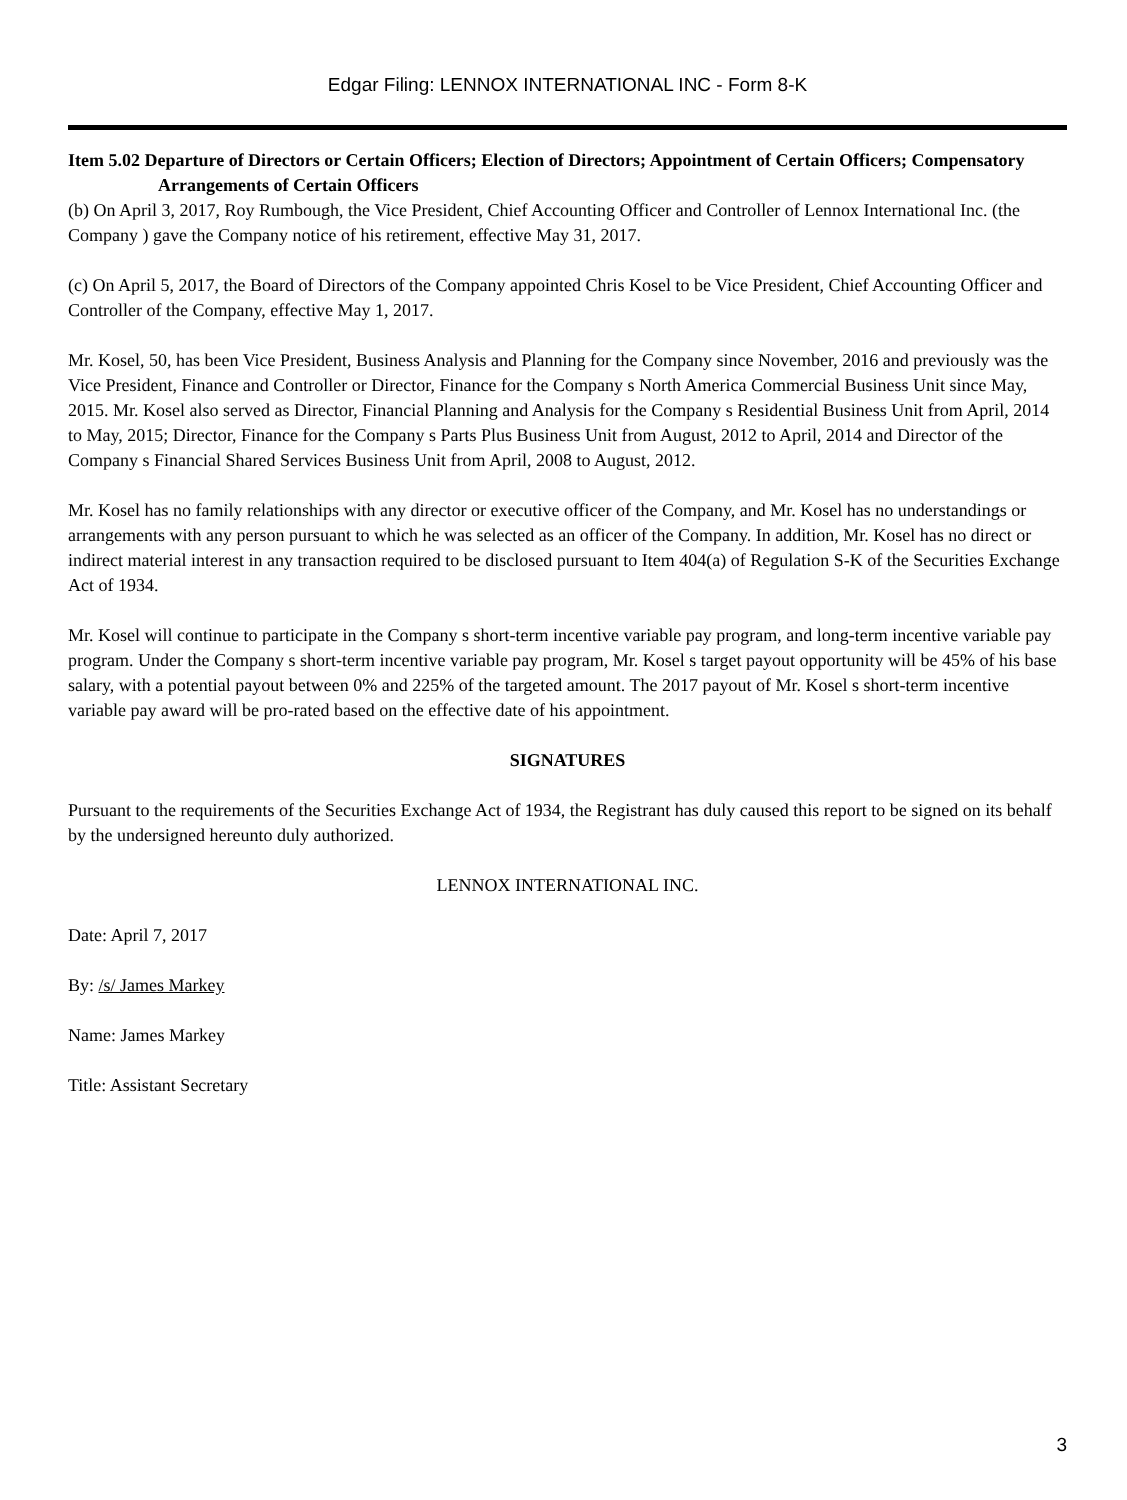Edgar Filing: LENNOX INTERNATIONAL INC - Form 8-K
Item 5.02 Departure of Directors or Certain Officers; Election of Directors; Appointment of Certain Officers; Compensatory Arrangements of Certain Officers
(b) On April 3, 2017, Roy Rumbough, the Vice President, Chief Accounting Officer and Controller of Lennox International Inc. (the Company ) gave the Company notice of his retirement, effective May 31, 2017.
(c) On April 5, 2017, the Board of Directors of the Company appointed Chris Kosel to be Vice President, Chief Accounting Officer and Controller of the Company, effective May 1, 2017.
Mr. Kosel, 50, has been Vice President, Business Analysis and Planning for the Company since November, 2016 and previously was the Vice President, Finance and Controller or Director, Finance for the Company s North America Commercial Business Unit since May, 2015. Mr. Kosel also served as Director, Financial Planning and Analysis for the Company s Residential Business Unit from April, 2014 to May, 2015; Director, Finance for the Company s Parts Plus Business Unit from August, 2012 to April, 2014 and Director of the Company s Financial Shared Services Business Unit from April, 2008 to August, 2012.
Mr. Kosel has no family relationships with any director or executive officer of the Company, and Mr. Kosel has no understandings or arrangements with any person pursuant to which he was selected as an officer of the Company. In addition, Mr. Kosel has no direct or indirect material interest in any transaction required to be disclosed pursuant to Item 404(a) of Regulation S-K of the Securities Exchange Act of 1934.
Mr. Kosel will continue to participate in the Company s short-term incentive variable pay program, and long-term incentive variable pay program. Under the Company s short-term incentive variable pay program, Mr. Kosel s target payout opportunity will be 45% of his base salary, with a potential payout between 0% and 225% of the targeted amount. The 2017 payout of Mr. Kosel s short-term incentive variable pay award will be pro-rated based on the effective date of his appointment.
SIGNATURES
Pursuant to the requirements of the Securities Exchange Act of 1934, the Registrant has duly caused this report to be signed on its behalf by the undersigned hereunto duly authorized.
LENNOX INTERNATIONAL INC.
Date: April 7, 2017
By: /s/ James Markey
Name: James Markey
Title: Assistant Secretary
3